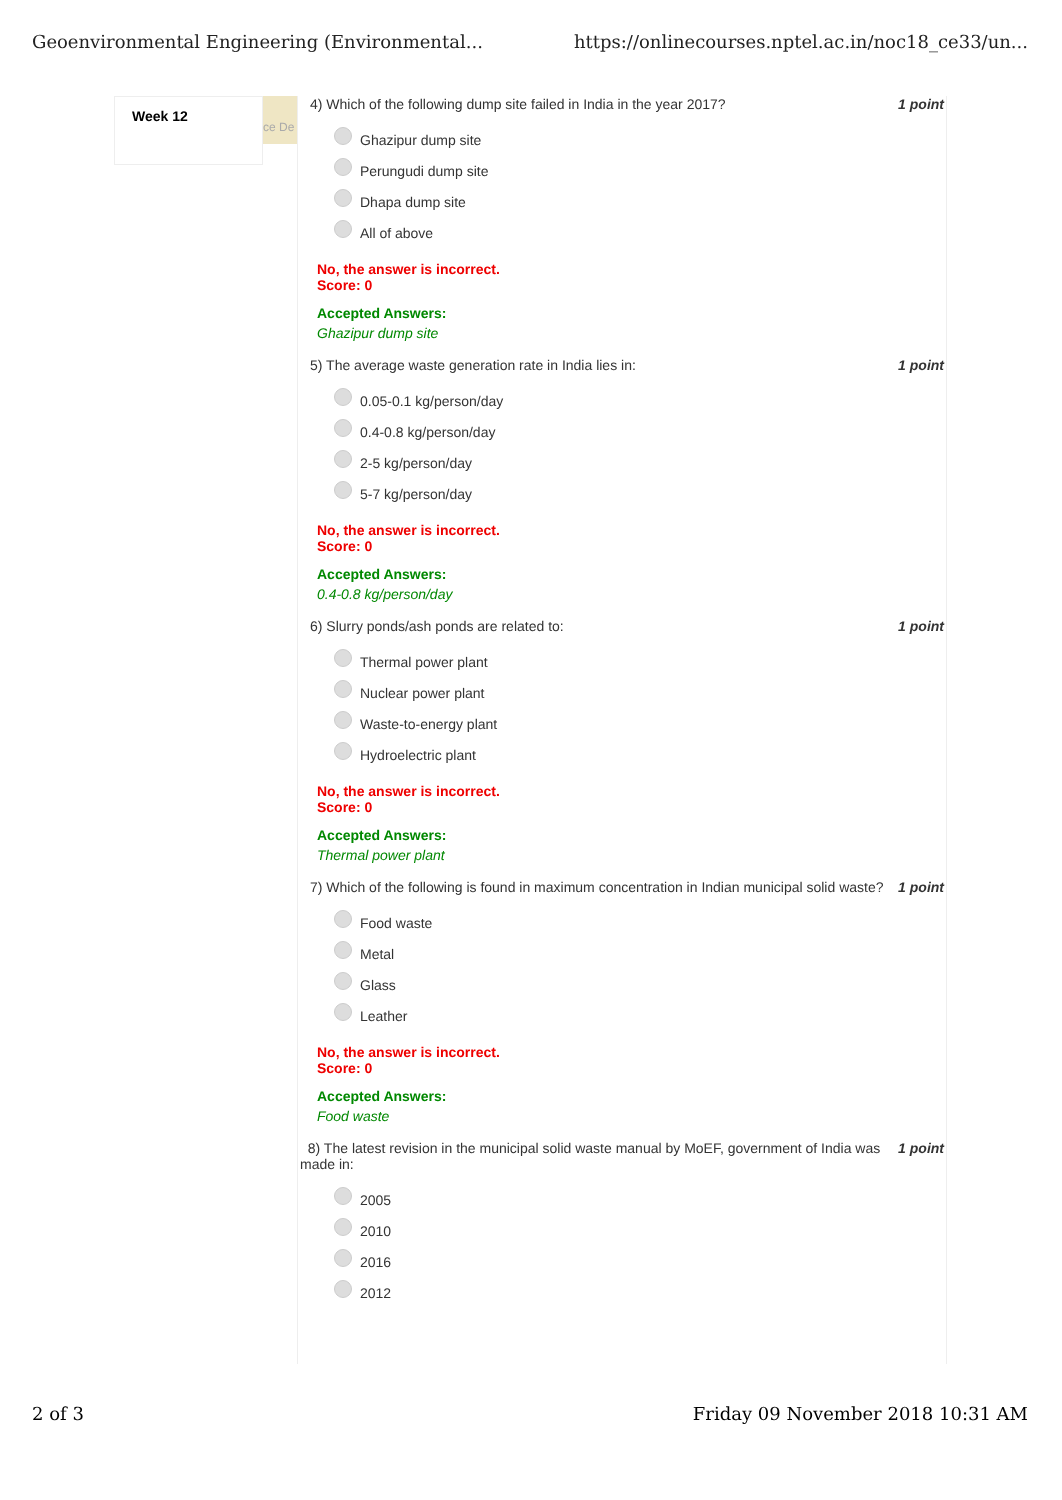Geoenvironmental Engineering (Environmental... https://onlinecourses.nptel.ac.in/noc18_ce33/un...
Week 12
ce De
4) Which of the following dump site failed in India in the year 2017? 1 point
Ghazipur dump site
Perungudi dump site
Dhapa dump site
All of above
No, the answer is incorrect.
Score: 0
Accepted Answers:
Ghazipur dump site
5) The average waste generation rate in India lies in: 1 point
0.05-0.1 kg/person/day
0.4-0.8 kg/person/day
2-5 kg/person/day
5-7 kg/person/day
No, the answer is incorrect.
Score: 0
Accepted Answers:
0.4-0.8 kg/person/day
6) Slurry ponds/ash ponds are related to: 1 point
Thermal power plant
Nuclear power plant
Waste-to-energy plant
Hydroelectric plant
No, the answer is incorrect.
Score: 0
Accepted Answers:
Thermal power plant
7) Which of the following is found in maximum concentration in Indian municipal solid waste? 1 point
Food waste
Metal
Glass
Leather
No, the answer is incorrect.
Score: 0
Accepted Answers:
Food waste
8) The latest revision in the municipal solid waste manual by MoEF, government of India was made in: 1 point
2005
2010
2016
2012
2 of 3 Friday 09 November 2018 10:31 AM